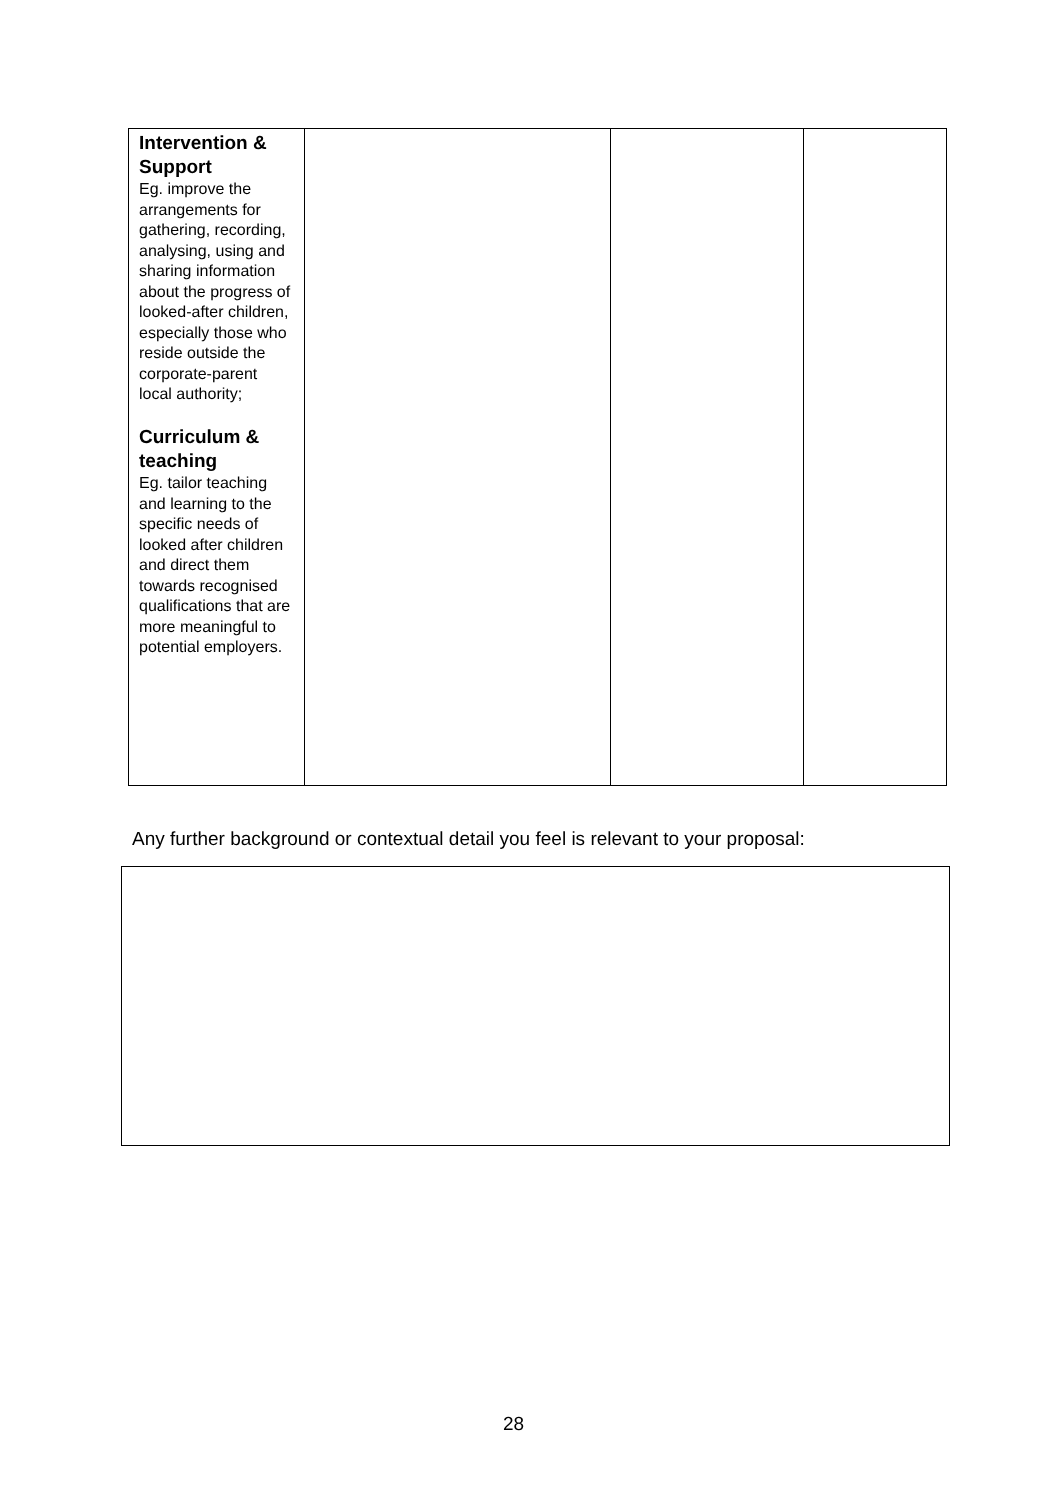| Intervention & Support Eg. improve the arrangements for gathering, recording, analysing, using and sharing information about the progress of looked-after children, especially those who reside outside the corporate-parent local authority; Curriculum & teaching Eg. tailor teaching and learning to the specific needs of looked after children and direct them towards recognised qualifications that are more meaningful to potential employers. | | | |
Any further background or contextual detail you feel is relevant to your proposal:
28